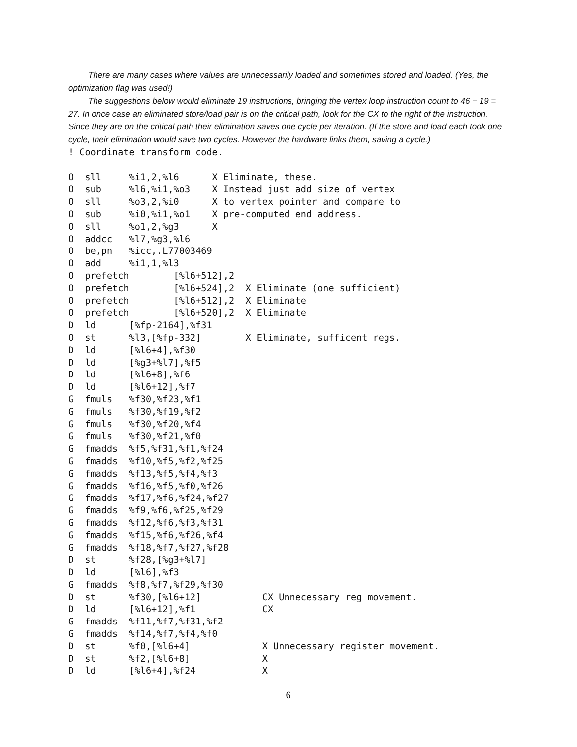There are many cases where values are unnecessarily loaded and sometimes stored and loaded. (Yes, the optimization flag was used!)
The suggestions below would eliminate 19 instructions, bringing the vertex loop instruction count to 46 − 19 = 27. In once case an eliminated store/load pair is on the critical path, look for the CX to the right of the instruction. Since they are on the critical path their elimination saves one cycle per iteration. (If the store and load each took one cycle, their elimination would save two cycles. However the hardware links them, saving a cycle.)
! Coordinate transform code.

O  sll     %i1,2,%l6      X Eliminate, these.
O  sub     %l6,%i1,%o3    X Instead just add size of vertex
O  sll     %o3,2,%i0      X to vertex pointer and compare to
O  sub     %i0,%i1,%o1    X pre-computed end address.
O  sll     %o1,2,%g3      X
O  addcc   %l7,%g3,%l6
O  be,pn   %icc,.L77003469
O  add     %i1,1,%l3
O  prefetch        [%l6+512],2
O  prefetch        [%l6+524],2  X Eliminate (one sufficient)
O  prefetch        [%l6+512],2  X Eliminate
O  prefetch        [%l6+520],2  X Eliminate
D  ld      [%fp-2164],%f31
O  st      %l3,[%fp-332]        X Eliminate, sufficent regs.
D  ld      [%l6+4],%f30
D  ld      [%g3+%l7],%f5
D  ld      [%l6+8],%f6
D  ld      [%l6+12],%f7
G  fmuls   %f30,%f23,%f1
G  fmuls   %f30,%f19,%f2
G  fmuls   %f30,%f20,%f4
G  fmuls   %f30,%f21,%f0
G  fmadds  %f5,%f31,%f1,%f24
G  fmadds  %f10,%f5,%f2,%f25
G  fmadds  %f13,%f5,%f4,%f3
G  fmadds  %f16,%f5,%f0,%f26
G  fmadds  %f17,%f6,%f24,%f27
G  fmadds  %f9,%f6,%f25,%f29
G  fmadds  %f12,%f6,%f3,%f31
G  fmadds  %f15,%f6,%f26,%f4
G  fmadds  %f18,%f7,%f27,%f28
D  st      %f28,[%g3+%l7]
D  ld      [%l6],%f3
G  fmadds  %f8,%f7,%f29,%f30
D  st      %f30,[%l6+12]           CX Unnecessary reg movement.
D  ld      [%l6+12],%f1            CX
G  fmadds  %f11,%f7,%f31,%f2
G  fmadds  %f14,%f7,%f4,%f0
D  st      %f0,[%l6+4]             X Unnecessary register movement.
D  st      %f2,[%l6+8]             X
D  ld      [%l6+4],%f24            X
6